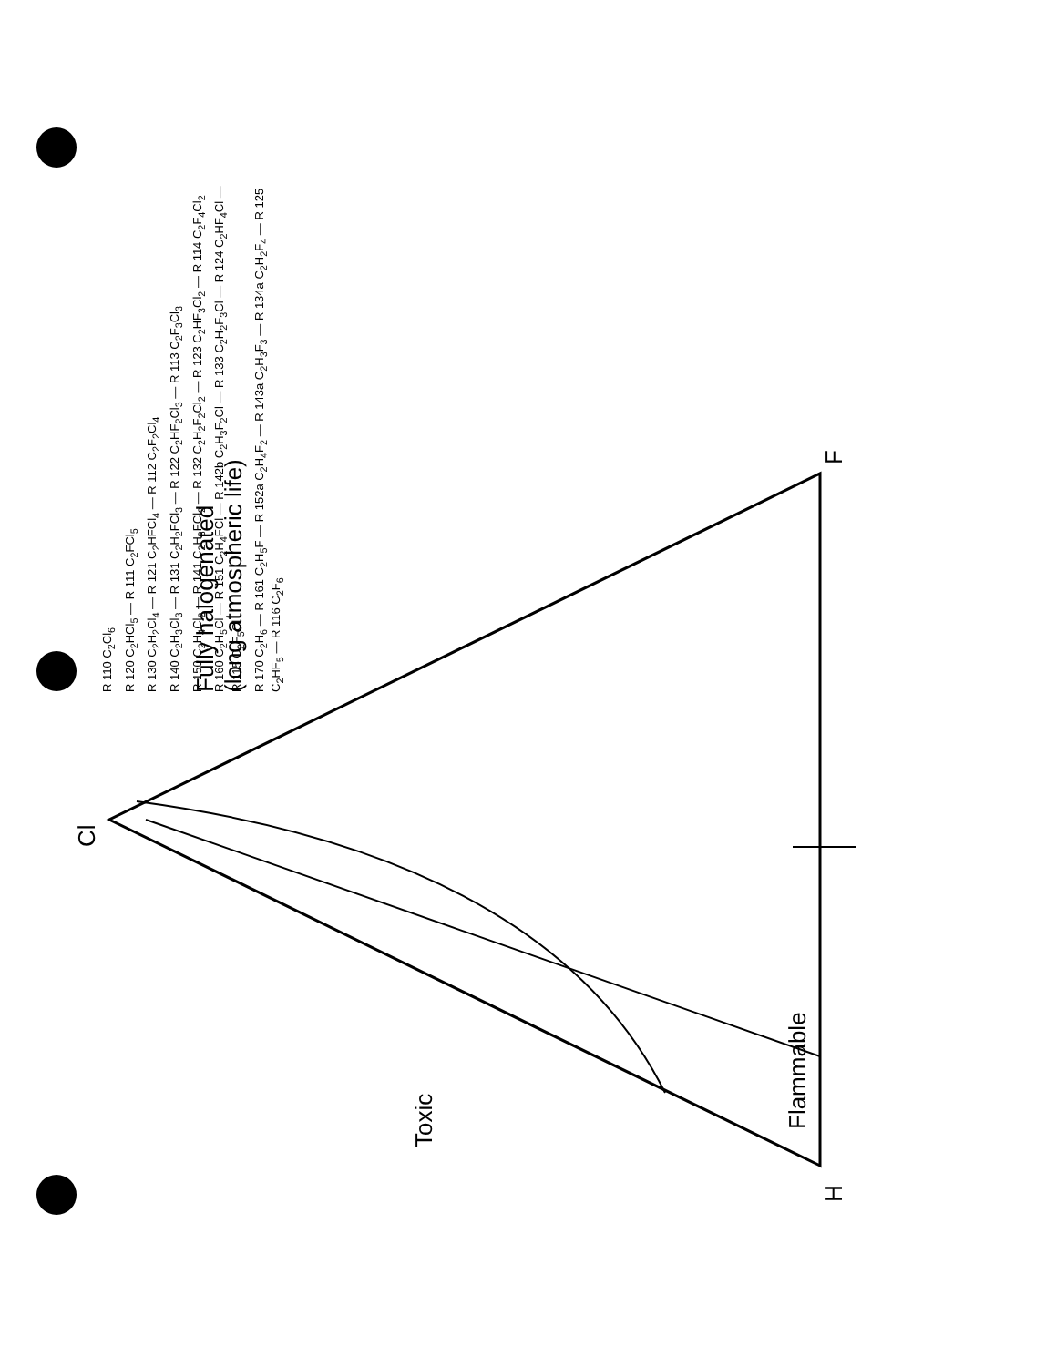Cl
H F
Fully halogenated
(long atmospheric life)
Toxic
Flammable
R 110 C<sub>2</sub>Cl<sub>6</sub>
R 120 C<sub>2</sub>HCl<sub>5</sub> — R 111 C<sub>2</sub>FCl<sub>5</sub>
R 130 C<sub>2</sub>H<sub>2</sub>Cl<sub>4</sub> — R 121 C<sub>2</sub>HFCl<sub>4</sub> — R 112 C<sub>2</sub>F<sub>2</sub>Cl<sub>4</sub>
R 140 C<sub>2</sub>H<sub>3</sub>Cl<sub>3</sub> — R 131 C<sub>2</sub>H<sub>2</sub>FCl<sub>3</sub> — R 122 C<sub>2</sub>HF<sub>2</sub>Cl<sub>3</sub> — R 113 C<sub>2</sub>F<sub>3</sub>Cl<sub>3</sub>
R 150 C<sub>2</sub>H<sub>4</sub>Cl<sub>2</sub> — R 141 C<sub>2</sub>H<sub>3</sub>FCl<sub>2</sub> — R 132 C<sub>2</sub>H<sub>2</sub>F<sub>2</sub>Cl<sub>2</sub> — R 123 C<sub>2</sub>HF<sub>3</sub>Cl<sub>2</sub> — R 114 C<sub>2</sub>F<sub>4</sub>Cl<sub>2</sub>
R 160 C<sub>2</sub>H<sub>5</sub>Cl — R 151 C<sub>2</sub>H<sub>4</sub>FCl — R 142b C<sub>2</sub>H<sub>3</sub>F<sub>2</sub>Cl — R 133 C<sub>2</sub>H<sub>2</sub>F<sub>3</sub>Cl — R 124 C<sub>2</sub>HF<sub>4</sub>Cl — R 115 C<sub>2</sub>F<sub>5</sub>Cl
R 170 C<sub>2</sub>H<sub>6</sub> — R 161 C<sub>2</sub>H<sub>5</sub>F — R 152a C<sub>2</sub>H<sub>4</sub>F<sub>2</sub> — R 143a C<sub>2</sub>H<sub>3</sub>F<sub>3</sub> — R 134a C<sub>2</sub>H<sub>2</sub>F<sub>4</sub> — R 125 C<sub>2</sub>HF<sub>5</sub> — R 116 C<sub>2</sub>F<sub>6</sub>